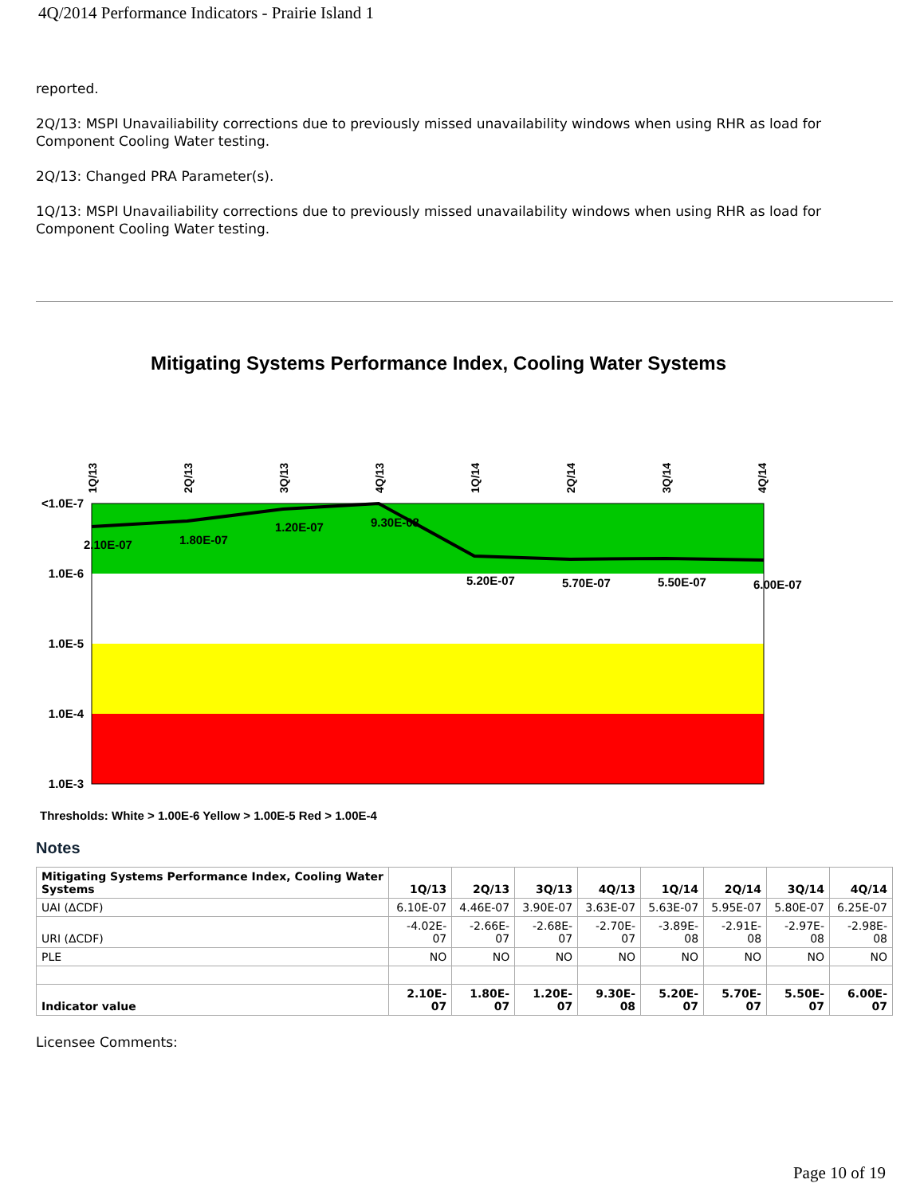4Q/2014 Performance Indicators - Prairie Island 1
reported.
2Q/13: MSPI Unavailiability corrections due to previously missed unavailability windows when using RHR as load for Component Cooling Water testing.
2Q/13: Changed PRA Parameter(s).
1Q/13: MSPI Unavailiability corrections due to previously missed unavailability windows when using RHR as load for Component Cooling Water testing.
Mitigating Systems Performance Index, Cooling Water Systems
<1.0E-7
1.0E-6
1.0E-5
1.0E-4
1.0E-3
1Q/13
2Q/13
3Q/13
4Q/13
1Q/14
2Q/14
3Q/14
4Q/14
2.10E-07
1.80E-07
1.20E-07
9.30E-08
5.20E-07
5.70E-07
5.50E-07
6.00E-07
Thresholds: White > 1.00E-6 Yellow > 1.00E-5 Red > 1.00E-4
Notes
| Mitigating Systems Performance Index, Cooling Water Systems | 1Q/13 | 2Q/13 | 3Q/13 | 4Q/13 | 1Q/14 | 2Q/14 | 3Q/14 | 4Q/14 |
| --- | --- | --- | --- | --- | --- | --- | --- | --- |
| UAI (ΔCDF) | 6.10E-07 | 4.46E-07 | 3.90E-07 | 3.63E-07 | 5.63E-07 | 5.95E-07 | 5.80E-07 | 6.25E-07 |
| URI (ΔCDF) | -4.02E-07 | -2.66E-07 | -2.68E-07 | -2.70E-07 | -3.89E-08 | -2.91E-08 | -2.97E-08 | -2.98E-08 |
| PLE | NO | NO | NO | NO | NO | NO | NO | NO |
| Indicator value | 2.10E-07 | 1.80E-07 | 1.20E-07 | 9.30E-08 | 5.20E-07 | 5.70E-07 | 5.50E-07 | 6.00E-07 |
Licensee Comments:
Page 10 of 19